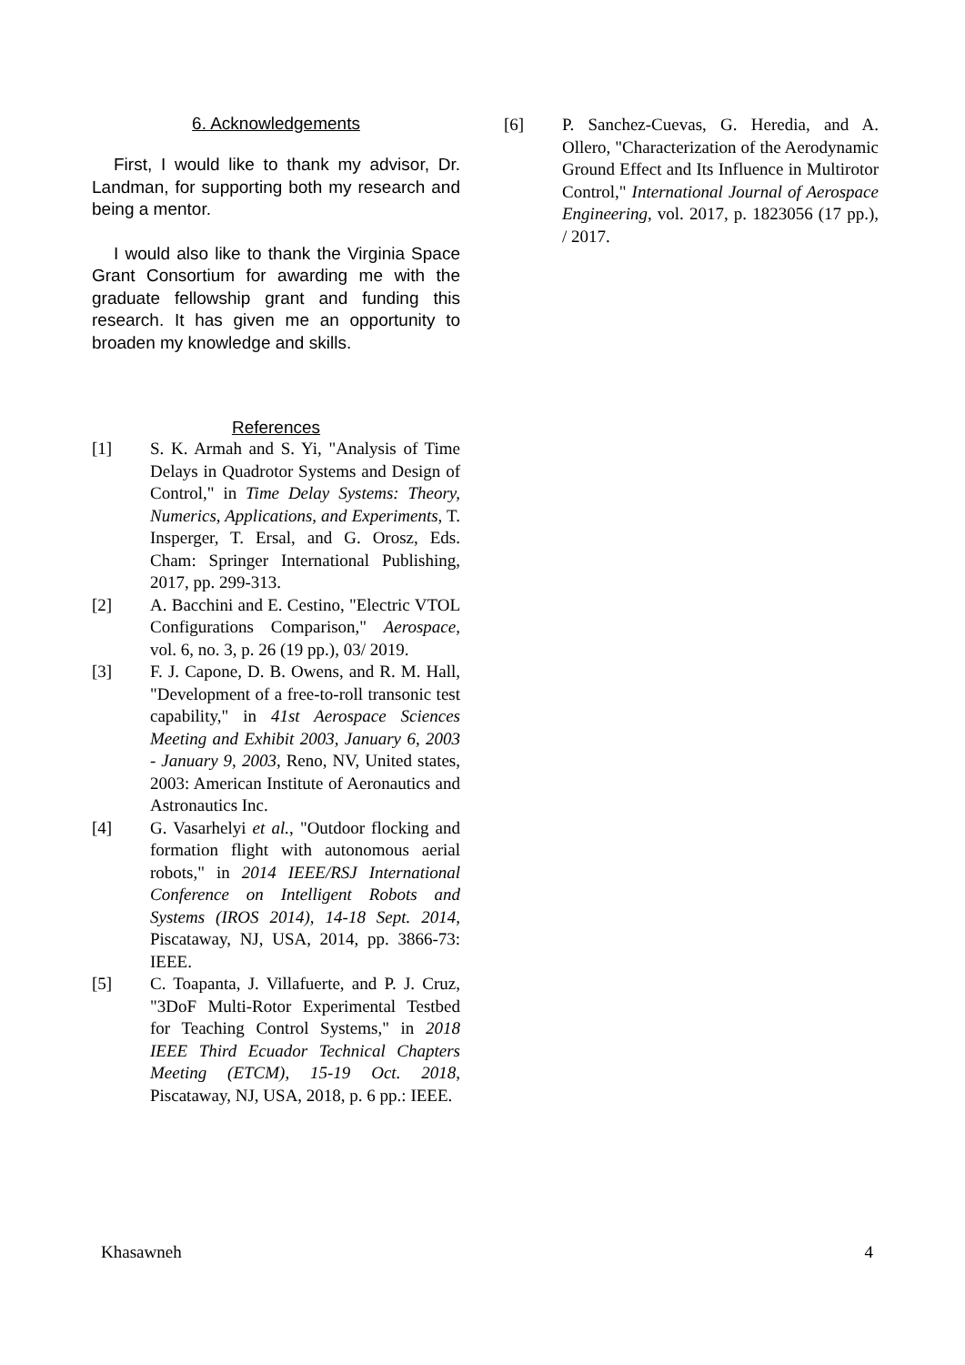6. Acknowledgements
First, I would like to thank my advisor, Dr. Landman, for supporting both my research and being a mentor.
I would also like to thank the Virginia Space Grant Consortium for awarding me with the graduate fellowship grant and funding this research. It has given me an opportunity to broaden my knowledge and skills.
References
[1] S. K. Armah and S. Yi, "Analysis of Time Delays in Quadrotor Systems and Design of Control," in Time Delay Systems: Theory, Numerics, Applications, and Experiments, T. Insperger, T. Ersal, and G. Orosz, Eds. Cham: Springer International Publishing, 2017, pp. 299-313.
[2] A. Bacchini and E. Cestino, "Electric VTOL Configurations Comparison," Aerospace, vol. 6, no. 3, p. 26 (19 pp.), 03/ 2019.
[3] F. J. Capone, D. B. Owens, and R. M. Hall, "Development of a free-to-roll transonic test capability," in 41st Aerospace Sciences Meeting and Exhibit 2003, January 6, 2003 - January 9, 2003, Reno, NV, United states, 2003: American Institute of Aeronautics and Astronautics Inc.
[4] G. Vasarhelyi et al., "Outdoor flocking and formation flight with autonomous aerial robots," in 2014 IEEE/RSJ International Conference on Intelligent Robots and Systems (IROS 2014), 14-18 Sept. 2014, Piscataway, NJ, USA, 2014, pp. 3866-73: IEEE.
[5] C. Toapanta, J. Villafuerte, and P. J. Cruz, "3DoF Multi-Rotor Experimental Testbed for Teaching Control Systems," in 2018 IEEE Third Ecuador Technical Chapters Meeting (ETCM), 15-19 Oct. 2018, Piscataway, NJ, USA, 2018, p. 6 pp.: IEEE.
[6] P. Sanchez-Cuevas, G. Heredia, and A. Ollero, "Characterization of the Aerodynamic Ground Effect and Its Influence in Multirotor Control," International Journal of Aerospace Engineering, vol. 2017, p. 1823056 (17 pp.), / 2017.
Khasawneh 4